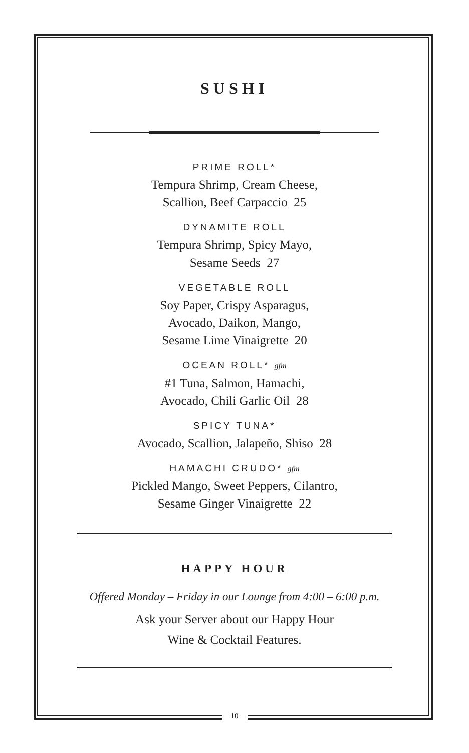SUSHI
PRIME ROLL*
Tempura Shrimp, Cream Cheese,
Scallion, Beef Carpaccio 25
DYNAMITE ROLL
Tempura Shrimp, Spicy Mayo,
Sesame Seeds 27
VEGETABLE ROLL
Soy Paper, Crispy Asparagus,
Avocado, Daikon, Mango,
Sesame Lime Vinaigrette 20
OCEAN ROLL* gfm
#1 Tuna, Salmon, Hamachi,
Avocado, Chili Garlic Oil 28
SPICY TUNA*
Avocado, Scallion, Jalapeño, Shiso 28
HAMACHI CRUDO* gfm
Pickled Mango, Sweet Peppers, Cilantro,
Sesame Ginger Vinaigrette 22
HAPPY HOUR
Offered Monday – Friday in our Lounge from 4:00 – 6:00 p.m.
Ask your Server about our Happy Hour
Wine & Cocktail Features.
10